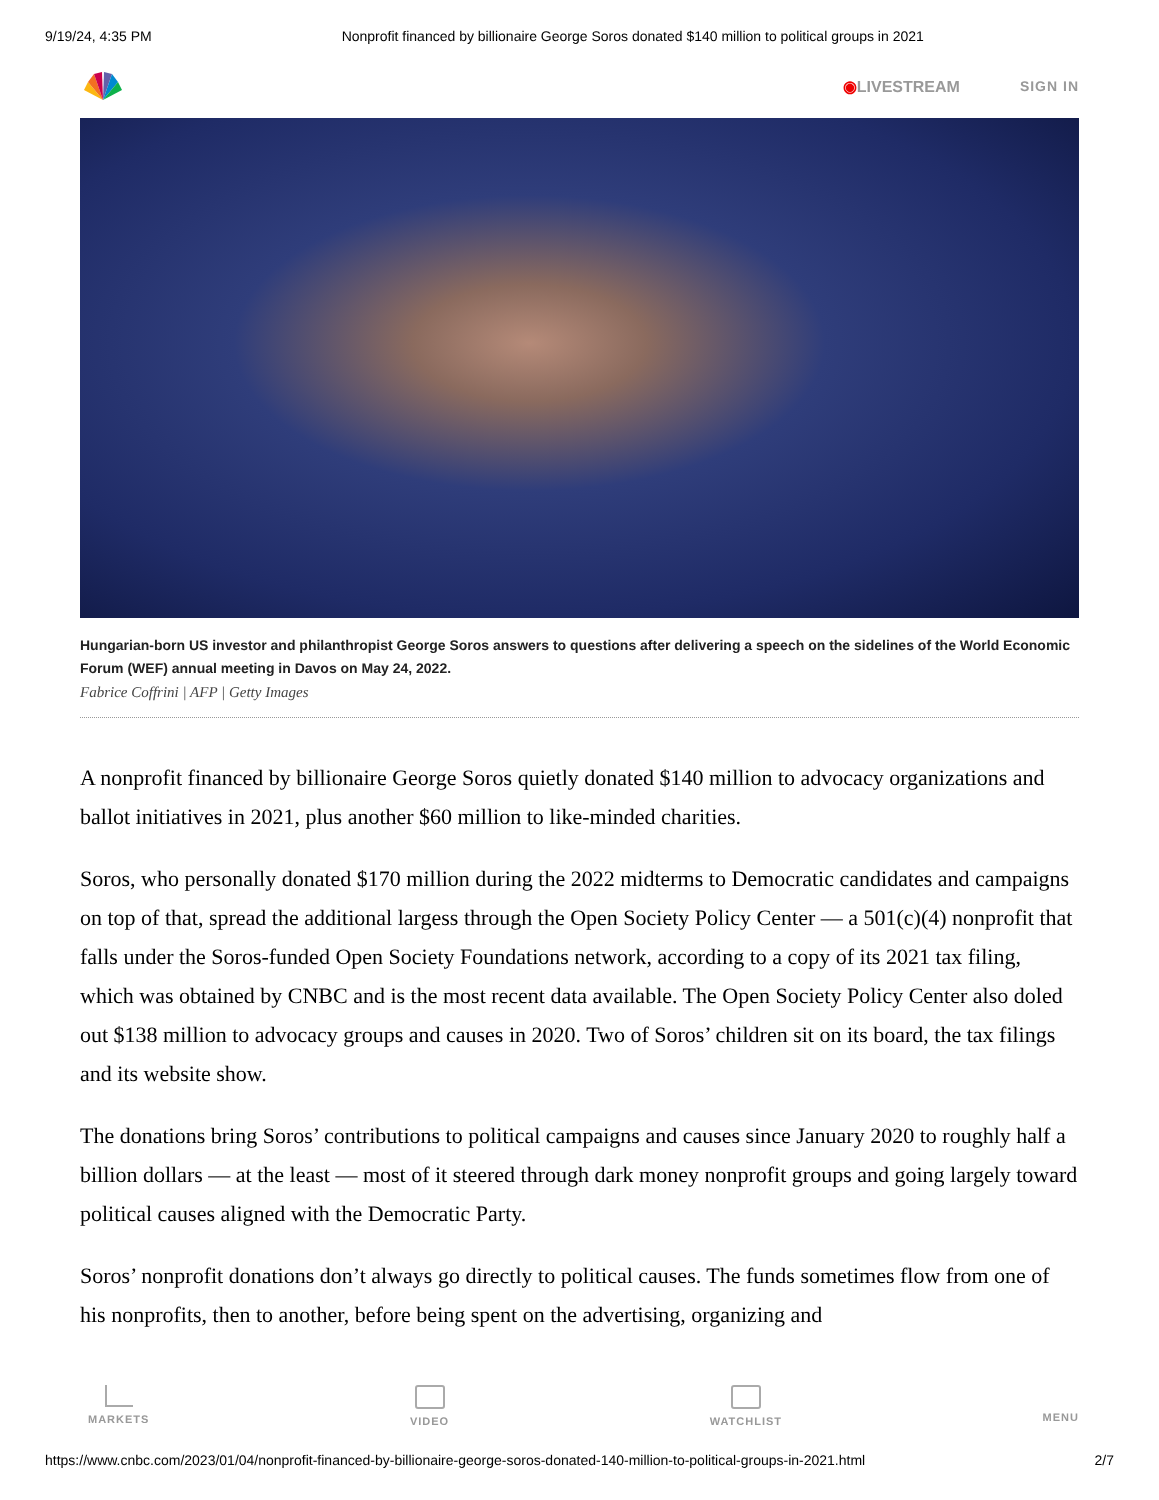9/19/24, 4:35 PM Nonprofit financed by billionaire George Soros donated $140 million to political groups in 2021
◉LIVESTREAM SIGN IN
Hungarian-born US investor and philanthropist George Soros answers to questions after delivering a speech on the sidelines of the World Economic Forum (WEF) annual meeting in Davos on May 24, 2022.
Fabrice Coffrini | AFP | Getty Images
A nonprofit financed by billionaire George Soros quietly donated $140 million to advocacy organizations and ballot initiatives in 2021, plus another $60 million to like-minded charities.
Soros, who personally donated $170 million during the 2022 midterms to Democratic candidates and campaigns on top of that, spread the additional largess through the Open Society Policy Center — a 501(c)(4) nonprofit that falls under the Soros-funded Open Society Foundations network, according to a copy of its 2021 tax filing, which was obtained by CNBC and is the most recent data available. The Open Society Policy Center also doled out $138 million to advocacy groups and causes in 2020. Two of Soros’ children sit on its board, the tax filings and its website show.
The donations bring Soros’ contributions to political campaigns and causes since January 2020 to roughly half a billion dollars — at the least — most of it steered through dark money nonprofit groups and going largely toward political causes aligned with the Democratic Party.
Soros’ nonprofit donations don’t always go directly to political causes. The funds sometimes flow from one of his nonprofits, then to another, before being spent on the advertising, organizing and
MARKETS VIDEO WATCHLIST MENU
https://www.cnbc.com/2023/01/04/nonprofit-financed-by-billionaire-george-soros-donated-140-million-to-political-groups-in-2021.html 2/7